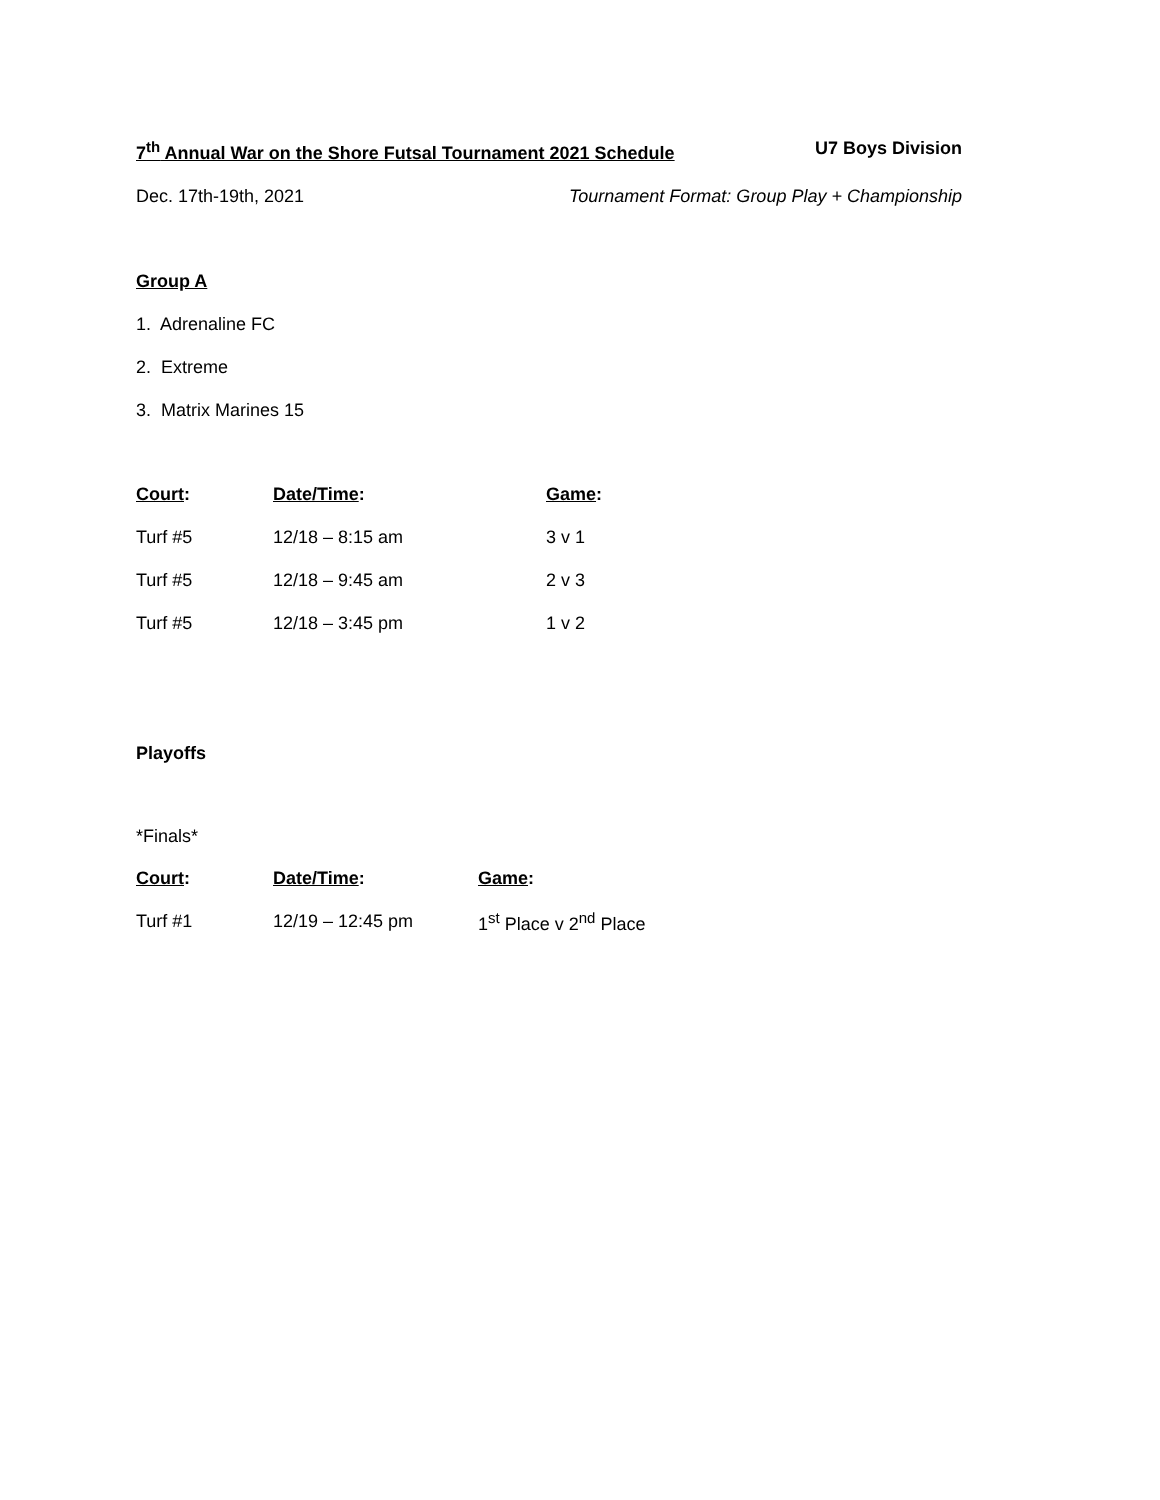7<sup>th</sup> Annual War on the Shore Futsal Tournament 2021 Schedule U7 Boys Division
Dec. 17th-19th, 2021 Tournament Format: Group Play + Championship
Group A
1. Adrenaline FC
2. Extreme
3. Matrix Marines 15
| Court : | Date/Time : | Game : |
| --- | --- | --- |
| Turf #5 | 12/18 – 8:15 am | 3 v 1 |
| Turf #5 | 12/18 – 9:45 am | 2 v 3 |
| Turf #5 | 12/18 – 3:45 pm | 1 v 2 |
Playoffs
*Finals*
| Court : | Date/Time : | Game : |
| --- | --- | --- |
| Turf #1 | 12/19 – 12:45 pm | 1<sup>st</sup> Place v 2<sup>nd</sup> Place |